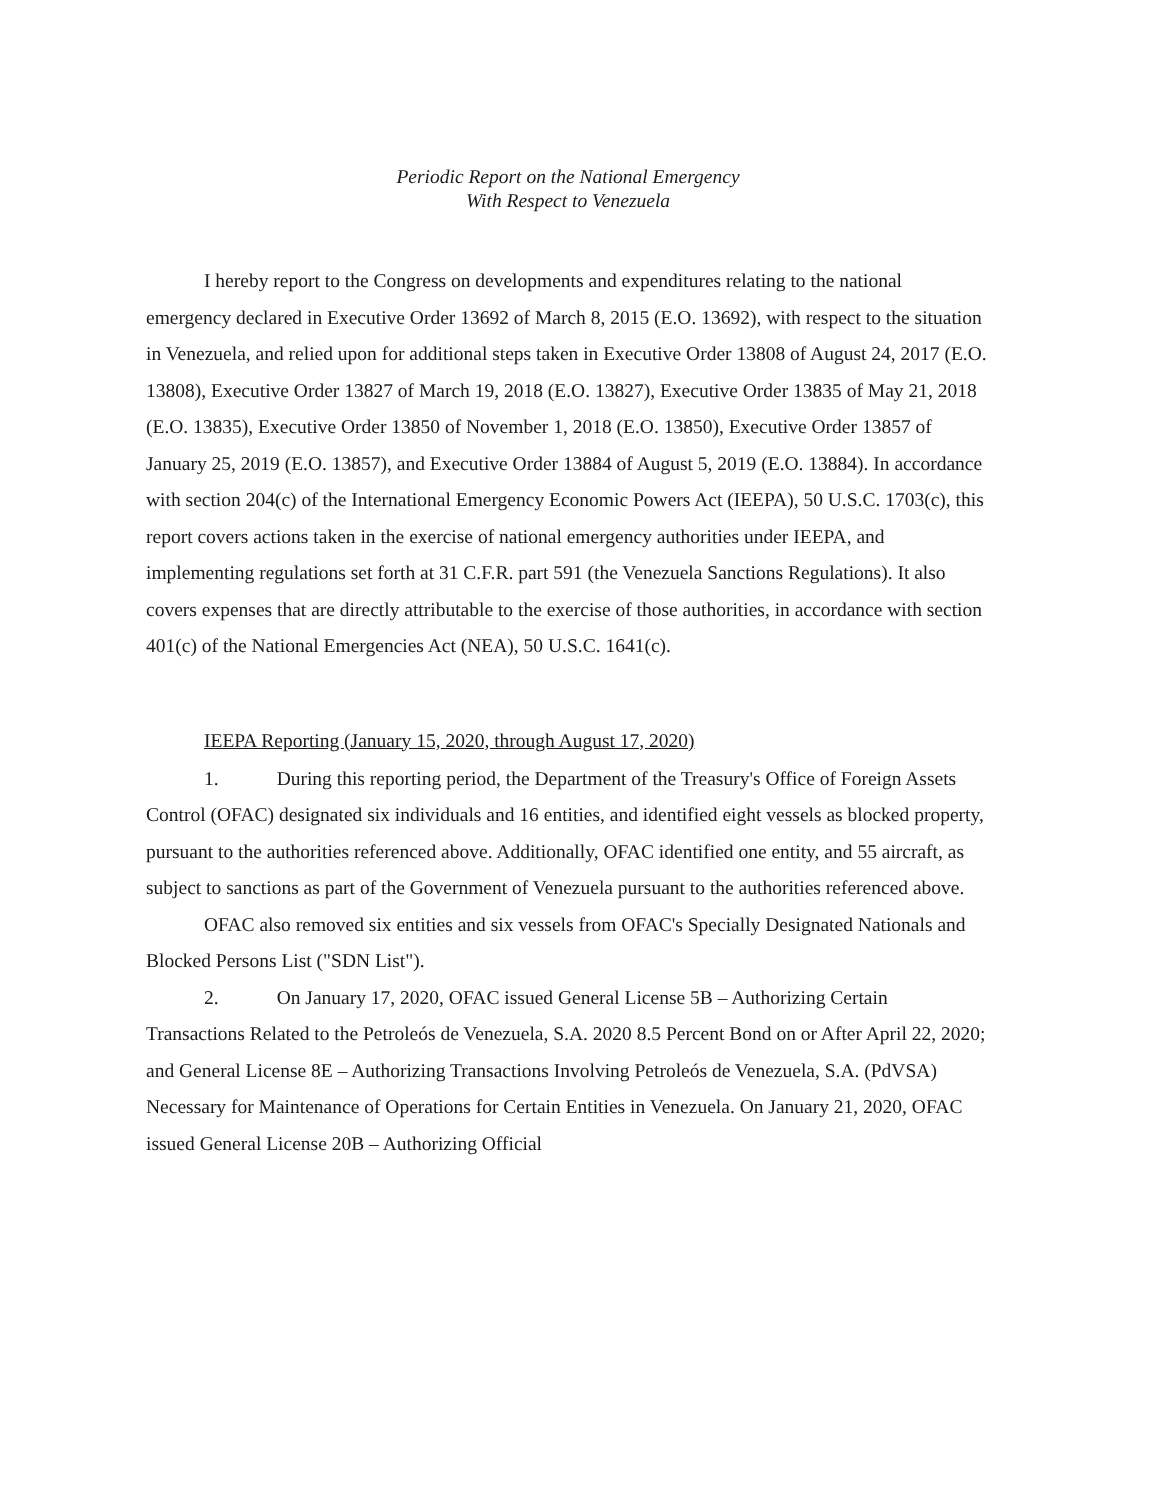Periodic Report on the National Emergency
With Respect to Venezuela
I hereby report to the Congress on developments and expenditures relating to the national emergency declared in Executive Order 13692 of March 8, 2015 (E.O. 13692), with respect to the situation in Venezuela, and relied upon for additional steps taken in Executive Order 13808 of August 24, 2017 (E.O. 13808), Executive Order 13827 of March 19, 2018 (E.O. 13827), Executive Order 13835 of May 21, 2018 (E.O. 13835), Executive Order 13850 of November 1, 2018 (E.O. 13850), Executive Order 13857 of January 25, 2019 (E.O. 13857), and Executive Order 13884 of August 5, 2019 (E.O. 13884). In accordance with section 204(c) of the International Emergency Economic Powers Act (IEEPA), 50 U.S.C. 1703(c), this report covers actions taken in the exercise of national emergency authorities under IEEPA, and implementing regulations set forth at 31 C.F.R. part 591 (the Venezuela Sanctions Regulations). It also covers expenses that are directly attributable to the exercise of those authorities, in accordance with section 401(c) of the National Emergencies Act (NEA), 50 U.S.C. 1641(c).
IEEPA Reporting (January 15, 2020, through August 17, 2020)
1. During this reporting period, the Department of the Treasury's Office of Foreign Assets Control (OFAC) designated six individuals and 16 entities, and identified eight vessels as blocked property, pursuant to the authorities referenced above. Additionally, OFAC identified one entity, and 55 aircraft, as subject to sanctions as part of the Government of Venezuela pursuant to the authorities referenced above.
OFAC also removed six entities and six vessels from OFAC's Specially Designated Nationals and Blocked Persons List ("SDN List").
2. On January 17, 2020, OFAC issued General License 5B – Authorizing Certain Transactions Related to the Petroleós de Venezuela, S.A. 2020 8.5 Percent Bond on or After April 22, 2020; and General License 8E – Authorizing Transactions Involving Petroleós de Venezuela, S.A. (PdVSA) Necessary for Maintenance of Operations for Certain Entities in Venezuela. On January 21, 2020, OFAC issued General License 20B – Authorizing Official